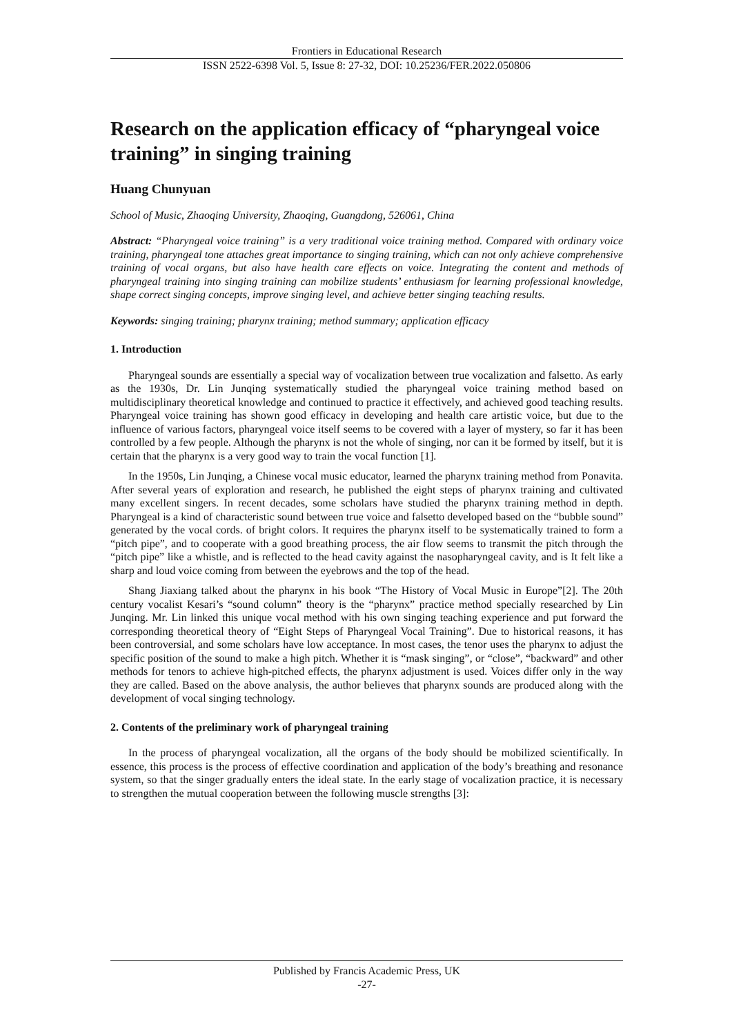Frontiers in Educational Research
ISSN 2522-6398 Vol. 5, Issue 8: 27-32, DOI: 10.25236/FER.2022.050806
Research on the application efficacy of “pharyngeal voice training” in singing training
Huang Chunyuan
School of Music, Zhaoqing University, Zhaoqing, Guangdong, 526061, China
Abstract: “Pharyngeal voice training” is a very traditional voice training method. Compared with ordinary voice training, pharyngeal tone attaches great importance to singing training, which can not only achieve comprehensive training of vocal organs, but also have health care effects on voice. Integrating the content and methods of pharyngeal training into singing training can mobilize students’ enthusiasm for learning professional knowledge, shape correct singing concepts, improve singing level, and achieve better singing teaching results.
Keywords: singing training; pharynx training; method summary; application efficacy
1. Introduction
Pharyngeal sounds are essentially a special way of vocalization between true vocalization and falsetto. As early as the 1930s, Dr. Lin Junqing systematically studied the pharyngeal voice training method based on multidisciplinary theoretical knowledge and continued to practice it effectively, and achieved good teaching results. Pharyngeal voice training has shown good efficacy in developing and health care artistic voice, but due to the influence of various factors, pharyngeal voice itself seems to be covered with a layer of mystery, so far it has been controlled by a few people. Although the pharynx is not the whole of singing, nor can it be formed by itself, but it is certain that the pharynx is a very good way to train the vocal function [1].
In the 1950s, Lin Junqing, a Chinese vocal music educator, learned the pharynx training method from Ponavita. After several years of exploration and research, he published the eight steps of pharynx training and cultivated many excellent singers. In recent decades, some scholars have studied the pharynx training method in depth. Pharyngeal is a kind of characteristic sound between true voice and falsetto developed based on the “bubble sound” generated by the vocal cords. of bright colors. It requires the pharynx itself to be systematically trained to form a “pitch pipe”, and to cooperate with a good breathing process, the air flow seems to transmit the pitch through the “pitch pipe” like a whistle, and is reflected to the head cavity against the nasopharyngeal cavity, and is It felt like a sharp and loud voice coming from between the eyebrows and the top of the head.
Shang Jiaxiang talked about the pharynx in his book “The History of Vocal Music in Europe”[2]. The 20th century vocalist Kesari’s “sound column” theory is the “pharynx” practice method specially researched by Lin Junqing. Mr. Lin linked this unique vocal method with his own singing teaching experience and put forward the corresponding theoretical theory of “Eight Steps of Pharyngeal Vocal Training”. Due to historical reasons, it has been controversial, and some scholars have low acceptance. In most cases, the tenor uses the pharynx to adjust the specific position of the sound to make a high pitch. Whether it is “mask singing”, or “close”, “backward” and other methods for tenors to achieve high-pitched effects, the pharynx adjustment is used. Voices differ only in the way they are called. Based on the above analysis, the author believes that pharynx sounds are produced along with the development of vocal singing technology.
2. Contents of the preliminary work of pharyngeal training
In the process of pharyngeal vocalization, all the organs of the body should be mobilized scientifically. In essence, this process is the process of effective coordination and application of the body’s breathing and resonance system, so that the singer gradually enters the ideal state. In the early stage of vocalization practice, it is necessary to strengthen the mutual cooperation between the following muscle strengths [3]:
Published by Francis Academic Press, UK
-27-